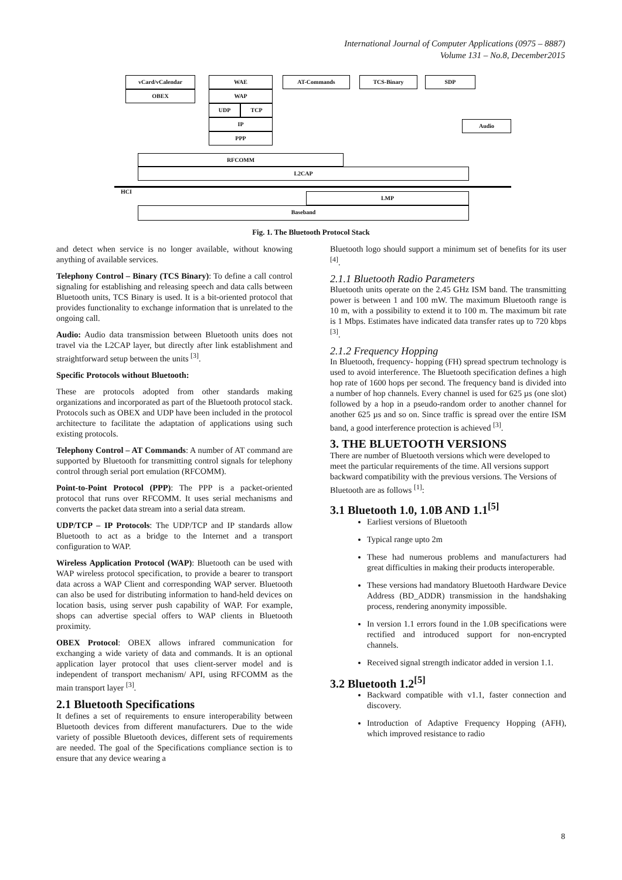International Journal of Computer Applications (0975 – 8887)
Volume 131 – No.8, December2015
vCard/vCalendar
OBEX
WAE
WAP
UDP TCP
IP
PPP
AT-Commands TCS-Binary SDP
Audio
RFCOMM
L2CAP
HCI LMP
Baseband
Fig. 1. The Bluetooth Protocol Stack
and detect when service is no longer available, without knowing anything of available services.
Telephony Control – Binary (TCS Binary): To define a call control signaling for establishing and releasing speech and data calls between Bluetooth units, TCS Binary is used. It is a bit-oriented protocol that provides functionality to exchange information that is unrelated to the ongoing call.
Audio: Audio data transmission between Bluetooth units does not travel via the L2CAP layer, but directly after link establishment and straightforward setup between the units <sup>[3]</sup>.
Specific Protocols without Bluetooth:
These are protocols adopted from other standards making organizations and incorporated as part of the Bluetooth protocol stack. Protocols such as OBEX and UDP have been included in the protocol architecture to facilitate the adaptation of applications using such existing protocols.
Telephony Control – AT Commands: A number of AT command are supported by Bluetooth for transmitting control signals for telephony control through serial port emulation (RFCOMM).
Point-to-Point Protocol (PPP): The PPP is a packet-oriented protocol that runs over RFCOMM. It uses serial mechanisms and converts the packet data stream into a serial data stream.
UDP/TCP – IP Protocols: The UDP/TCP and IP standards allow Bluetooth to act as a bridge to the Internet and a transport configuration to WAP.
Wireless Application Protocol (WAP): Bluetooth can be used with WAP wireless protocol specification, to provide a bearer to transport data across a WAP Client and corresponding WAP server. Bluetooth can also be used for distributing information to hand-held devices on location basis, using server push capability of WAP. For example, shops can advertise special offers to WAP clients in Bluetooth proximity.
OBEX Protocol: OBEX allows infrared communication for exchanging a wide variety of data and commands. It is an optional application layer protocol that uses client-server model and is independent of transport mechanism/ API, using RFCOMM as the main transport layer <sup>[3]</sup>.
2.1 Bluetooth Specifications
It defines a set of requirements to ensure interoperability between Bluetooth devices from different manufacturers. Due to the wide variety of possible Bluetooth devices, different sets of requirements are needed. The goal of the Specifications compliance section is to ensure that any device wearing a
Bluetooth logo should support a minimum set of benefits for its user <sup>[4]</sup>.
2.1.1 Bluetooth Radio Parameters
Bluetooth units operate on the 2.45 GHz ISM band. The transmitting power is between 1 and 100 mW. The maximum Bluetooth range is 10 m, with a possibility to extend it to 100 m. The maximum bit rate is 1 Mbps. Estimates have indicated data transfer rates up to 720 kbps <sup>[3]</sup>.
2.1.2 Frequency Hopping
In Bluetooth, frequency- hopping (FH) spread spectrum technology is used to avoid interference. The Bluetooth specification defines a high hop rate of 1600 hops per second. The frequency band is divided into a number of hop channels. Every channel is used for 625 µs (one slot) followed by a hop in a pseudo-random order to another channel for another 625 µs and so on. Since traffic is spread over the entire ISM band, a good interference protection is achieved <sup>[3]</sup>.
3. THE BLUETOOTH VERSIONS
There are number of Bluetooth versions which were developed to meet the particular requirements of the time. All versions support backward compatibility with the previous versions. The Versions of Bluetooth are as follows <sup>[1]</sup>:
3.1 Bluetooth 1.0, 1.0B AND 1.1<sup>[5]</sup>
Earliest versions of Bluetooth
Typical range upto 2m
These had numerous problems and manufacturers had great difficulties in making their products interoperable.
These versions had mandatory Bluetooth Hardware Device Address (BD_ADDR) transmission in the handshaking process, rendering anonymity impossible.
In version 1.1 errors found in the 1.0B specifications were rectified and introduced support for non-encrypted channels.
Received signal strength indicator added in version 1.1.
3.2 Bluetooth 1.2<sup>[5]</sup>
Backward compatible with v1.1, faster connection and discovery.
Introduction of Adaptive Frequency Hopping (AFH), which improved resistance to radio
8